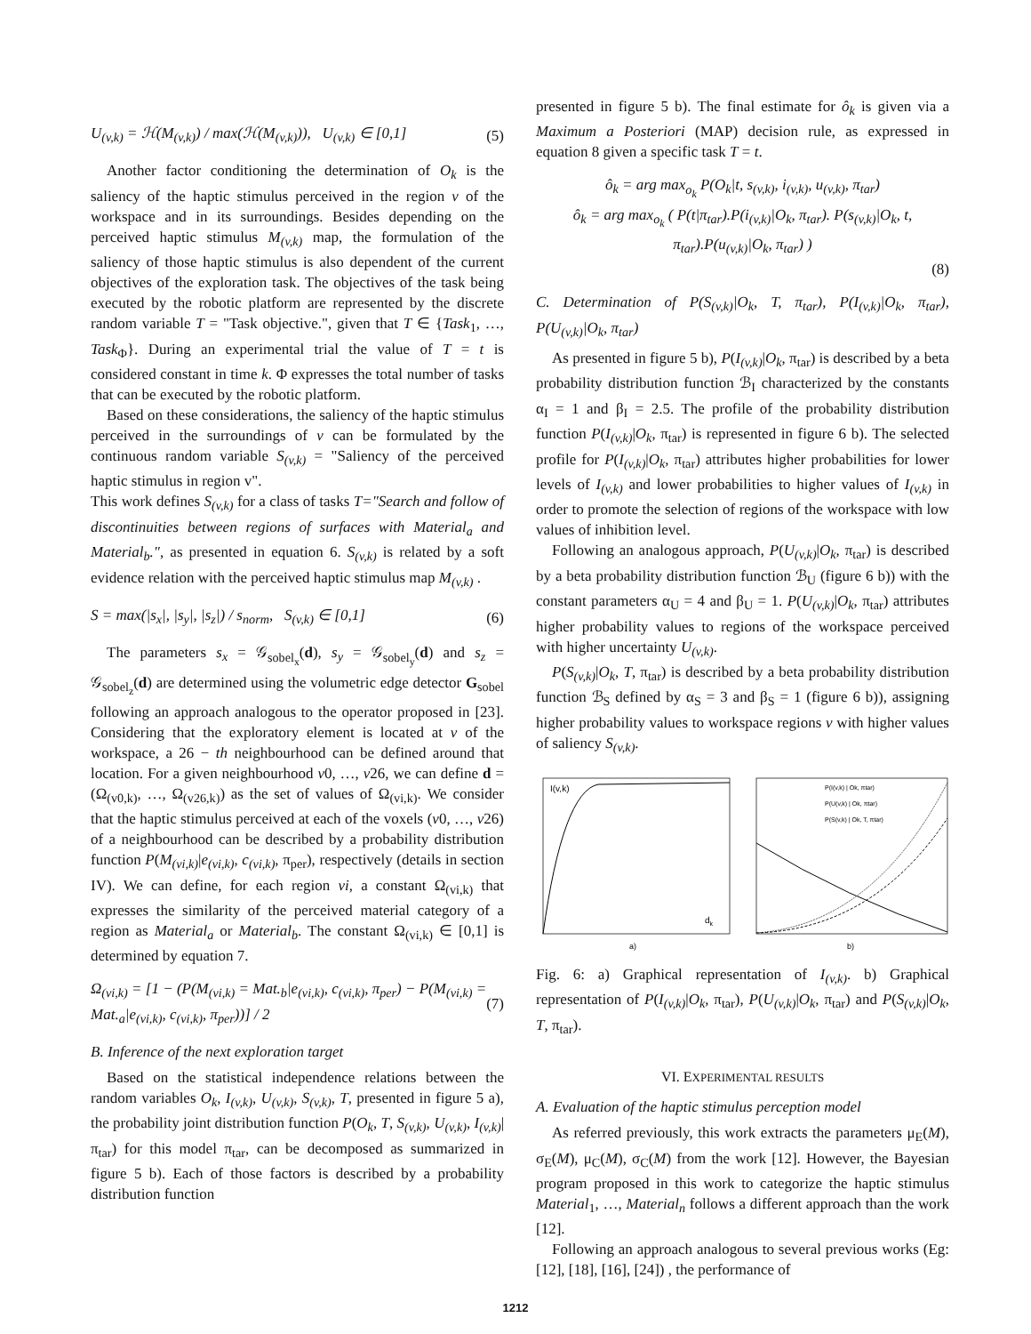U<sub>(v,k)</sub> = ℋ(M<sub>(v,k)</sub>) / max(ℋ(M<sub>(v,k)</sub>)), U<sub>(v,k)</sub> ∈ [0,1] (5)
Another factor conditioning the determination of O<sub>k</sub> is the saliency of the haptic stimulus perceived in the region v of the workspace and in its surroundings. Besides depending on the perceived haptic stimulus M<sub>(v,k)</sub> map, the formulation of the saliency of those haptic stimulus is also dependent of the current objectives of the exploration task. The objectives of the task being executed by the robotic platform are represented by the discrete random variable T = "Task objective.", given that T ∈ {Task<sub>1</sub>, …, Task<sub>Φ</sub>}. During an experimental trial the value of T = t is considered constant in time k. Φ expresses the total number of tasks that can be executed by the robotic platform.
Based on these considerations, the saliency of the haptic stimulus perceived in the surroundings of v can be formulated by the continuous random variable S<sub>(v,k)</sub> = "Saliency of the perceived haptic stimulus in region v".
This work defines S<sub>(v,k)</sub> for a class of tasks T="Search and follow of discontinuities between regions of surfaces with Material<sub>a</sub> and Material<sub>b</sub>.", as presented in equation 6. S<sub>(v,k)</sub> is related by a soft evidence relation with the perceived haptic stimulus map M<sub>(v,k)</sub> .
S = max(|s<sub>x</sub>|, |s<sub>y</sub>|, |s<sub>z</sub>|) / s<sub>norm</sub>, S<sub>(v,k)</sub> ∈ [0,1] (6)
The parameters s<sub>x</sub> = 𝒢<sub>sobel<sub>x</sub></sub>(d), s<sub>y</sub> = 𝒢<sub>sobel<sub>y</sub></sub>(d) and s<sub>z</sub> = 𝒢<sub>sobel<sub>z</sub></sub>(d) are determined using the volumetric edge detector G<sub>sobel</sub> following an approach analogous to the operator proposed in [23]. Considering that the exploratory element is located at v of the workspace, a 26 − th neighbourhood can be defined around that location. For a given neighbourhood v0, …, v26, we can define d = (Ω<sub>(v0,k)</sub>, …, Ω<sub>(v26,k)</sub>) as the set of values of Ω<sub>(vi,k)</sub>. We consider that the haptic stimulus perceived at each of the voxels (v0, …, v26) of a neighbourhood can be described by a probability distribution function P(M<sub>(vi,k)</sub>|e<sub>(vi,k)</sub>, c<sub>(vi,k)</sub>, π<sub>per</sub>), respectively (details in section IV). We can define, for each region vi, a constant Ω<sub>(vi,k)</sub> that expresses the similarity of the perceived material category of a region as Material<sub>a</sub> or Material<sub>b</sub>. The constant Ω<sub>(vi,k)</sub> ∈ [0,1] is determined by equation 7.
Ω<sub>(vi,k)</sub> = [1 − (P(M<sub>(vi,k)</sub> = Mat.<sub>b</sub>|e<sub>(vi,k)</sub>, c<sub>(vi,k)</sub>, π<sub>per</sub>) − P(M<sub>(vi,k)</sub> = Mat.<sub>a</sub>|e<sub>(vi,k)</sub>, c<sub>(vi,k)</sub>, π<sub>per</sub>))] / 2 (7)
B. Inference of the next exploration target
Based on the statistical independence relations between the random variables O<sub>k</sub>, I<sub>(v,k)</sub>, U<sub>(v,k)</sub>, S<sub>(v,k)</sub>, T, presented in figure 5 a), the probability joint distribution function P(O<sub>k</sub>, T, S<sub>(v,k)</sub>, U<sub>(v,k)</sub>, I<sub>(v,k)</sub>|π<sub>tar</sub>) for this model π<sub>tar</sub>, can be decomposed as summarized in figure 5 b). Each of those factors is described by a probability distribution function
presented in figure 5 b). The final estimate for ô<sub>k</sub> is given via a Maximum a Posteriori (MAP) decision rule, as expressed in equation 8 given a specific task T = t.
ô<sub>k</sub> = arg max<sub>o<sub>k</sub></sub> P(O<sub>k</sub>|t, s<sub>(v,k)</sub>, i<sub>(v,k)</sub>, u<sub>(v,k)</sub>, π<sub>tar</sub>)
ô<sub>k</sub> = arg max<sub>o<sub>k</sub></sub> ( P(t|π<sub>tar</sub>).P(i<sub>(v,k)</sub>|O<sub>k</sub>, π<sub>tar</sub>). P(s<sub>(v,k)</sub>|O<sub>k</sub>, t, π<sub>tar</sub>).P(u<sub>(v,k)</sub>|O<sub>k</sub>, π<sub>tar</sub>) )
(8)
C. Determination of P(S<sub>(v,k)</sub>|O<sub>k</sub>, T, π<sub>tar</sub>), P(I<sub>(v,k)</sub>|O<sub>k</sub>, π<sub>tar</sub>), P(U<sub>(v,k)</sub>|O<sub>k</sub>, π<sub>tar</sub>)
As presented in figure 5 b), P(I<sub>(v,k)</sub>|O<sub>k</sub>, π<sub>tar</sub>) is described by a beta probability distribution function ℬ<sub>I</sub> characterized by the constants α<sub>I</sub> = 1 and β<sub>I</sub> = 2.5. The profile of the probability distribution function P(I<sub>(v,k)</sub>|O<sub>k</sub>, π<sub>tar</sub>) is represented in figure 6 b). The selected profile for P(I<sub>(v,k)</sub>|O<sub>k</sub>, π<sub>tar</sub>) attributes higher probabilities for lower levels of I<sub>(v,k)</sub> and lower probabilities to higher values of I<sub>(v,k)</sub> in order to promote the selection of regions of the workspace with low values of inhibition level.
Following an analogous approach, P(U<sub>(v,k)</sub>|O<sub>k</sub>, π<sub>tar</sub>) is described by a beta probability distribution function ℬ<sub>U</sub> (figure 6 b)) with the constant parameters α<sub>U</sub> = 4 and β<sub>U</sub> = 1. P(U<sub>(v,k)</sub>|O<sub>k</sub>, π<sub>tar</sub>) attributes higher probability values to regions of the workspace perceived with higher uncertainty U<sub>(v,k)</sub>.
P(S<sub>(v,k)</sub>|O<sub>k</sub>, T, π<sub>tar</sub>) is described by a beta probability distribution function ℬ<sub>S</sub> defined by α<sub>S</sub> = 3 and β<sub>S</sub> = 1 (figure 6 b)), assigning higher probability values to workspace regions v with higher values of saliency S<sub>(v,k)</sub>.
I(v,k)
dk
a)
b)
P(I(v,k) | Ok, πtar)
P(U(v,k) | Ok, πtar)
P(S(v,k) | Ok, T, πtar)
Fig. 6: a) Graphical representation of I<sub>(v,k)</sub>. b) Graphical representation of P(I<sub>(v,k)</sub>|O<sub>k</sub>, π<sub>tar</sub>), P(U<sub>(v,k)</sub>|O<sub>k</sub>, π<sub>tar</sub>) and P(S<sub>(v,k)</sub>|O<sub>k</sub>, T, π<sub>tar</sub>).
VI. EXPERIMENTAL RESULTS
A. Evaluation of the haptic stimulus perception model
As referred previously, this work extracts the parameters μ<sub>E</sub>(M), σ<sub>E</sub>(M), μ<sub>C</sub>(M), σ<sub>C</sub>(M) from the work [12]. However, the Bayesian program proposed in this work to categorize the haptic stimulus Material<sub>1</sub>, …, Material<sub>n</sub> follows a different approach than the work [12].
Following an approach analogous to several previous works (Eg: [12], [18], [16], [24]) , the performance of
1212